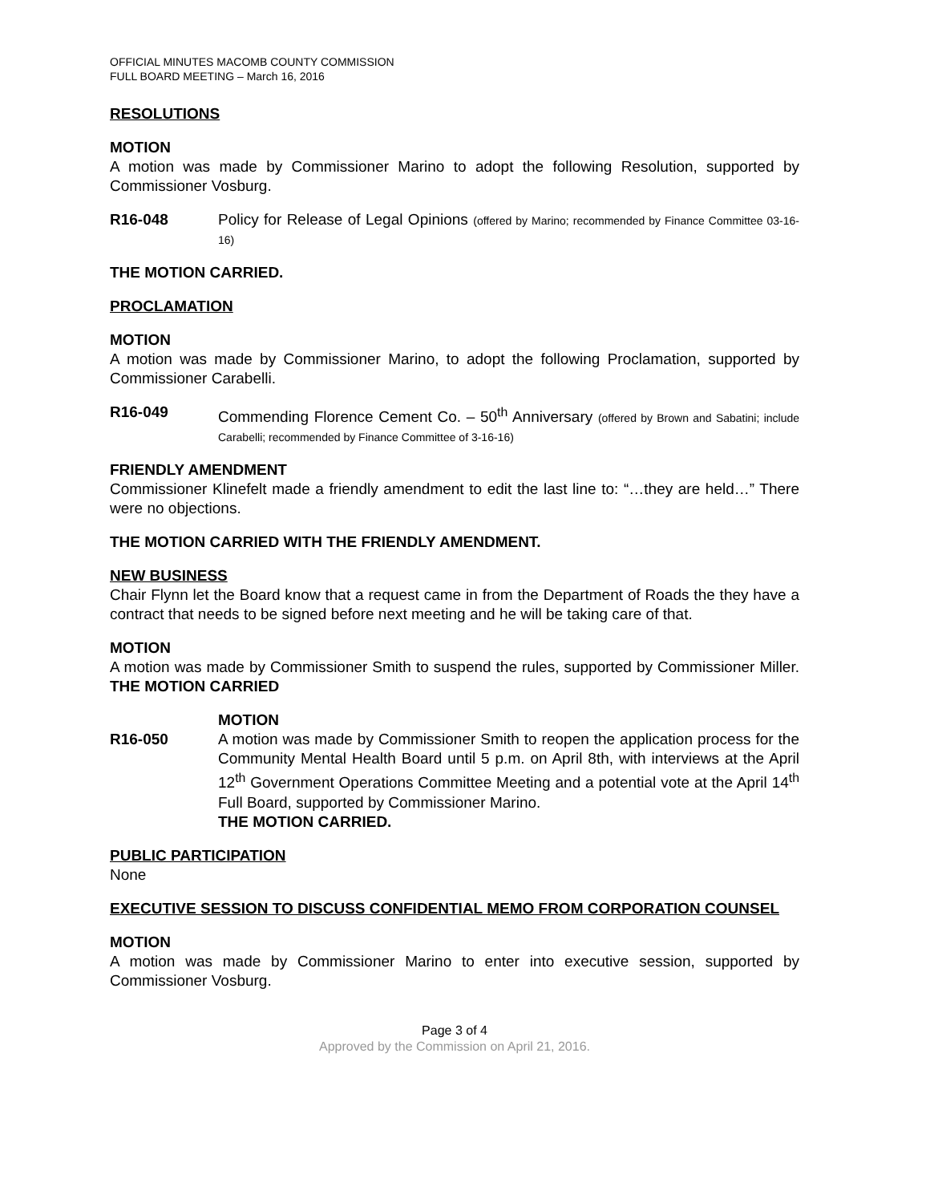OFFICIAL MINUTES MACOMB COUNTY COMMISSION
FULL BOARD MEETING – March 16, 2016
RESOLUTIONS
MOTION
A motion was made by Commissioner Marino to adopt the following Resolution, supported by Commissioner Vosburg.
R16-048 Policy for Release of Legal Opinions (offered by Marino; recommended by Finance Committee 03-16-16)
THE MOTION CARRIED.
PROCLAMATION
MOTION
A motion was made by Commissioner Marino, to adopt the following Proclamation, supported by Commissioner Carabelli.
R16-049 Commending Florence Cement Co. – 50<sup>th</sup> Anniversary (offered by Brown and Sabatini; include Carabelli; recommended by Finance Committee of 3-16-16)
FRIENDLY AMENDMENT
Commissioner Klinefelt made a friendly amendment to edit the last line to: “…they are held…” There were no objections.
THE MOTION CARRIED WITH THE FRIENDLY AMENDMENT.
NEW BUSINESS
Chair Flynn let the Board know that a request came in from the Department of Roads the they have a contract that needs to be signed before next meeting and he will be taking care of that.
MOTION
A motion was made by Commissioner Smith to suspend the rules, supported by Commissioner Miller. THE MOTION CARRIED
R16-050 MOTION
A motion was made by Commissioner Smith to reopen the application process for the Community Mental Health Board until 5 p.m. on April 8th, with interviews at the April 12<sup>th</sup> Government Operations Committee Meeting and a potential vote at the April 14<sup>th</sup> Full Board, supported by Commissioner Marino.
THE MOTION CARRIED.
PUBLIC PARTICIPATION
None
EXECUTIVE SESSION TO DISCUSS CONFIDENTIAL MEMO FROM CORPORATION COUNSEL
MOTION
A motion was made by Commissioner Marino to enter into executive session, supported by Commissioner Vosburg.
Page 3 of 4
Approved by the Commission on April 21, 2016.